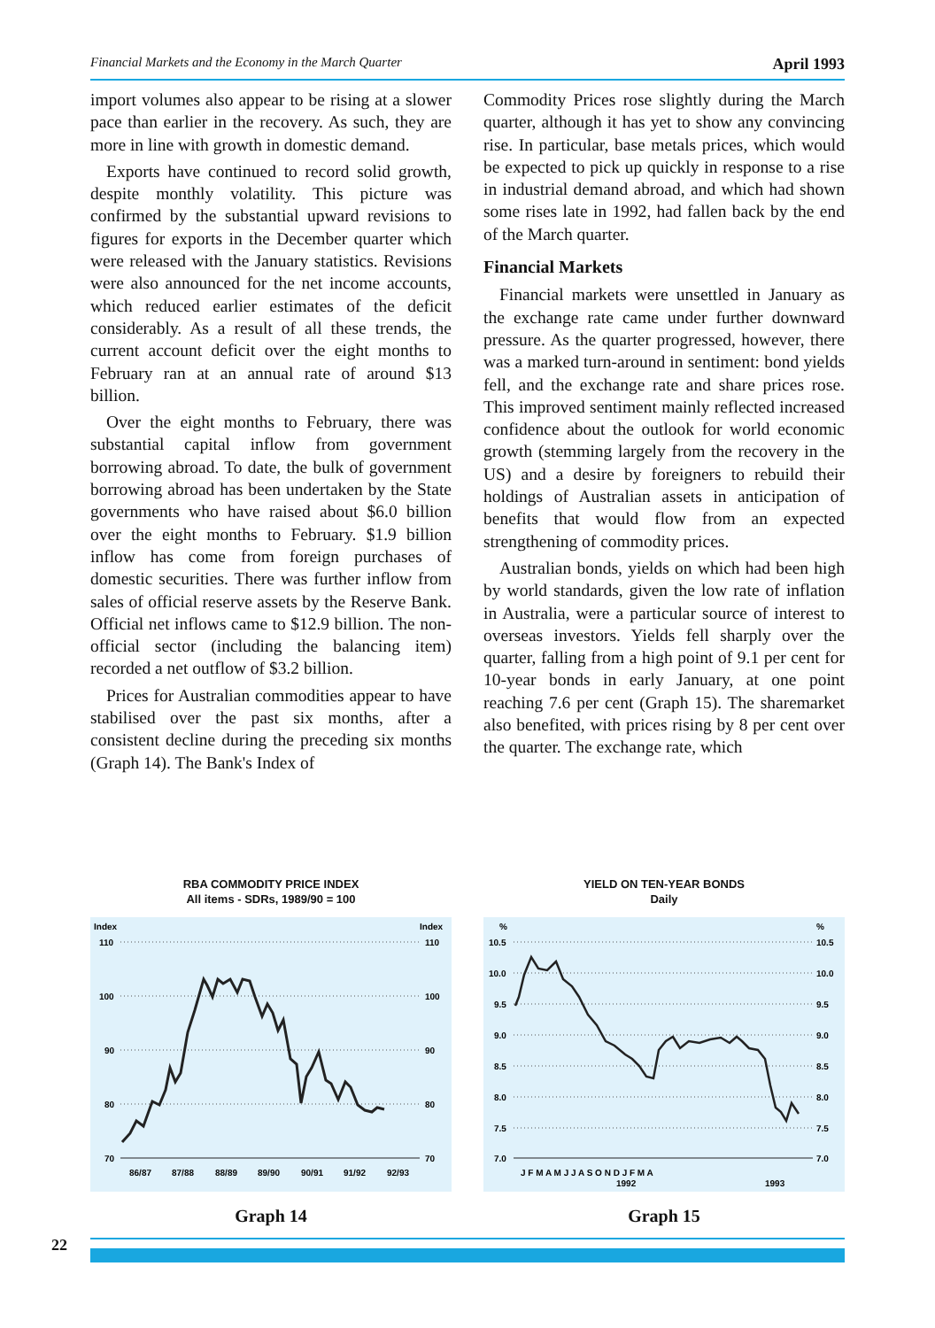Financial Markets and the Economy in the March Quarter April 1993
import volumes also appear to be rising at a slower pace than earlier in the recovery. As such, they are more in line with growth in domestic demand.
Exports have continued to record solid growth, despite monthly volatility. This picture was confirmed by the substantial upward revisions to figures for exports in the December quarter which were released with the January statistics. Revisions were also announced for the net income accounts, which reduced earlier estimates of the deficit considerably. As a result of all these trends, the current account deficit over the eight months to February ran at an annual rate of around $13 billion.
Over the eight months to February, there was substantial capital inflow from government borrowing abroad. To date, the bulk of government borrowing abroad has been undertaken by the State governments who have raised about $6.0 billion over the eight months to February. $1.9 billion inflow has come from foreign purchases of domestic securities. There was further inflow from sales of official reserve assets by the Reserve Bank. Official net inflows came to $12.9 billion. The non-official sector (including the balancing item) recorded a net outflow of $3.2 billion.
Prices for Australian commodities appear to have stabilised over the past six months, after a consistent decline during the preceding six months (Graph 14). The Bank's Index of
Commodity Prices rose slightly during the March quarter, although it has yet to show any convincing rise. In particular, base metals prices, which would be expected to pick up quickly in response to a rise in industrial demand abroad, and which had shown some rises late in 1992, had fallen back by the end of the March quarter.
Financial Markets
Financial markets were unsettled in January as the exchange rate came under further downward pressure. As the quarter progressed, however, there was a marked turn-around in sentiment: bond yields fell, and the exchange rate and share prices rose. This improved sentiment mainly reflected increased confidence about the outlook for world economic growth (stemming largely from the recovery in the US) and a desire by foreigners to rebuild their holdings of Australian assets in anticipation of benefits that would flow from an expected strengthening of commodity prices.
Australian bonds, yields on which had been high by world standards, given the low rate of inflation in Australia, were a particular source of interest to overseas investors. Yields fell sharply over the quarter, falling from a high point of 9.1 per cent for 10-year bonds in early January, at one point reaching 7.6 per cent (Graph 15). The sharemarket also benefited, with prices rising by 8 per cent over the quarter. The exchange rate, which
RBA COMMODITY PRICE INDEX
All items - SDRs, 1989/90 = 100
Index
Index
110
110
100
100
90
90
80
80
70
70
86/87
87/88
88/89
89/90
90/91
91/92
92/93
Graph 14
YIELD ON TEN-YEAR BONDS
Daily
%
%
10.5
10.5
10.0
10.0
9.5
9.5
9.0
9.0
8.5
8.5
8.0
8.0
7.5
7.5
7.0
7.0
J F M A M J J A S O N D J F M A
1992
1993
Graph 15
22